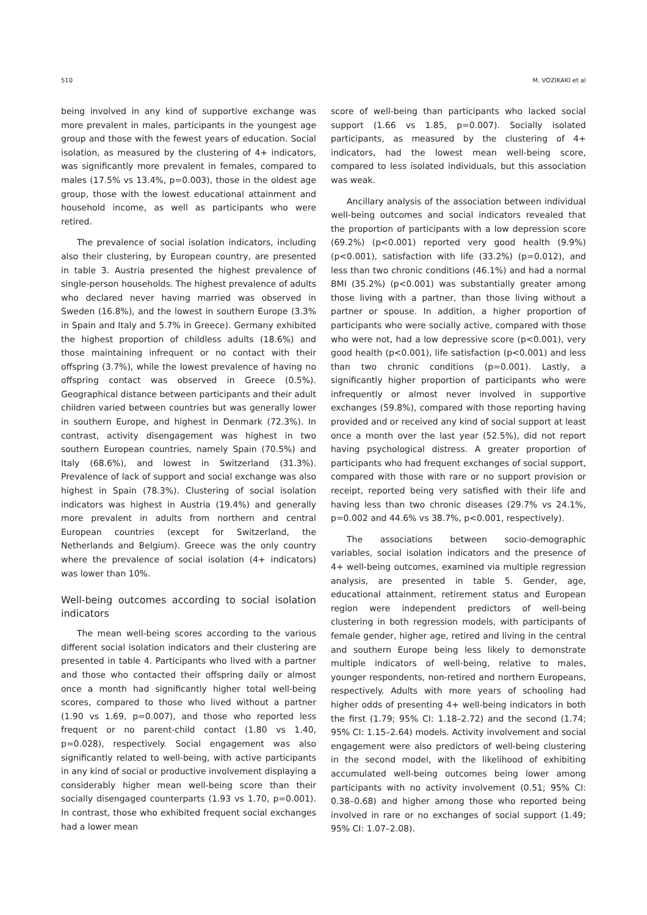510 M. VOZIKAKI et al
being involved in any kind of supportive exchange was more prevalent in males, participants in the youngest age group and those with the fewest years of education. Social isolation, as measured by the clustering of 4+ indicators, was significantly more prevalent in females, compared to males (17.5% vs 13.4%, p=0.003), those in the oldest age group, those with the lowest educational attainment and household income, as well as participants who were retired.
The prevalence of social isolation indicators, including also their clustering, by European country, are presented in table 3. Austria presented the highest prevalence of single-person households. The highest prevalence of adults who declared never having married was observed in Sweden (16.8%), and the lowest in southern Europe (3.3% in Spain and Italy and 5.7% in Greece). Germany exhibited the highest proportion of childless adults (18.6%) and those maintaining infrequent or no contact with their offspring (3.7%), while the lowest prevalence of having no offspring contact was observed in Greece (0.5%). Geographical distance between participants and their adult children varied between countries but was generally lower in southern Europe, and highest in Denmark (72.3%). In contrast, activity disengagement was highest in two southern European countries, namely Spain (70.5%) and Italy (68.6%), and lowest in Switzerland (31.3%). Prevalence of lack of support and social exchange was also highest in Spain (78.3%). Clustering of social isolation indicators was highest in Austria (19.4%) and generally more prevalent in adults from northern and central European countries (except for Switzerland, the Netherlands and Belgium). Greece was the only country where the prevalence of social isolation (4+ indicators) was lower than 10%.
Well-being outcomes according to social isolation indicators
The mean well-being scores according to the various different social isolation indicators and their clustering are presented in table 4. Participants who lived with a partner and those who contacted their offspring daily or almost once a month had significantly higher total well-being scores, compared to those who lived without a partner (1.90 vs 1.69, p=0.007), and those who reported less frequent or no parent-child contact (1.80 vs 1.40, p=0.028), respectively. Social engagement was also significantly related to well-being, with active participants in any kind of social or productive involvement displaying a considerably higher mean well-being score than their socially disengaged counterparts (1.93 vs 1.70, p=0.001). In contrast, those who exhibited frequent social exchanges had a lower mean
score of well-being than participants who lacked social support (1.66 vs 1.85, p=0.007). Socially isolated participants, as measured by the clustering of 4+ indicators, had the lowest mean well-being score, compared to less isolated individuals, but this association was weak.
Ancillary analysis of the association between individual well-being outcomes and social indicators revealed that the proportion of participants with a low depression score (69.2%) (p<0.001) reported very good health (9.9%) (p<0.001), satisfaction with life (33.2%) (p=0.012), and less than two chronic conditions (46.1%) and had a normal BMI (35.2%) (p<0.001) was substantially greater among those living with a partner, than those living without a partner or spouse. In addition, a higher proportion of participants who were socially active, compared with those who were not, had a low depressive score (p<0.001), very good health (p<0.001), life satisfaction (p<0.001) and less than two chronic conditions (p=0.001). Lastly, a significantly higher proportion of participants who were infrequently or almost never involved in supportive exchanges (59.8%), compared with those reporting having provided and or received any kind of social support at least once a month over the last year (52.5%), did not report having psychological distress. A greater proportion of participants who had frequent exchanges of social support, compared with those with rare or no support provision or receipt, reported being very satisfied with their life and having less than two chronic diseases (29.7% vs 24.1%, p=0.002 and 44.6% vs 38.7%, p<0.001, respectively).
The associations between socio-demographic variables, social isolation indicators and the presence of 4+ well-being outcomes, examined via multiple regression analysis, are presented in table 5. Gender, age, educational attainment, retirement status and European region were independent predictors of well-being clustering in both regression models, with participants of female gender, higher age, retired and living in the central and southern Europe being less likely to demonstrate multiple indicators of well-being, relative to males, younger respondents, non-retired and northern Europeans, respectively. Adults with more years of schooling had higher odds of presenting 4+ well-being indicators in both the first (1.79; 95% CI: 1.18–2.72) and the second (1.74; 95% CI: 1.15–2.64) models. Activity involvement and social engagement were also predictors of well-being clustering in the second model, with the likelihood of exhibiting accumulated well-being outcomes being lower among participants with no activity involvement (0.51; 95% CI: 0.38–0.68) and higher among those who reported being involved in rare or no exchanges of social support (1.49; 95% CI: 1.07–2.08).